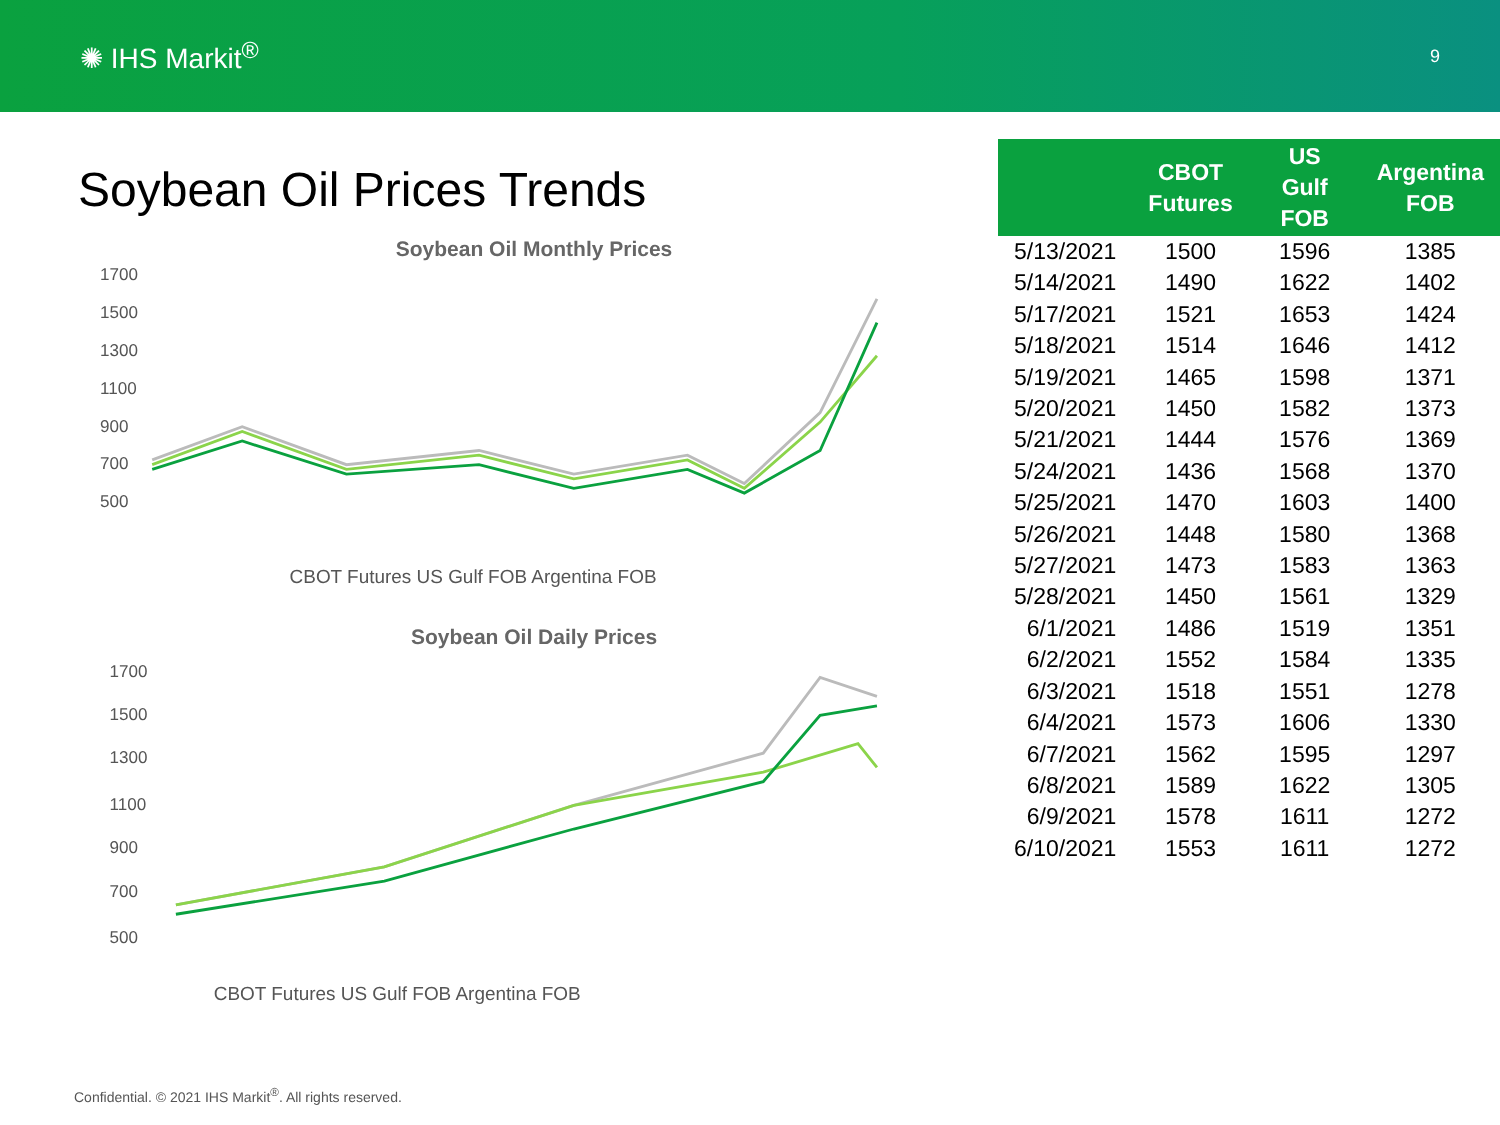✺ IHS Markit<sup>®</sup>
9
Soybean Oil Prices Trends
Soybean Oil Monthly Prices
1700
1500
1300
1100
900
700
500
CBOT Futures US Gulf FOB Argentina FOB
Soybean Oil Daily Prices
1700
1500
1300
1100
900
700
500
CBOT Futures US Gulf FOB Argentina FOB
| | CBOT Futures | US Gulf FOB | Argentina FOB |
| --- | --- | --- | --- |
| 5/13/2021 | 1500 | 1596 | 1385 |
| 5/14/2021 | 1490 | 1622 | 1402 |
| 5/17/2021 | 1521 | 1653 | 1424 |
| 5/18/2021 | 1514 | 1646 | 1412 |
| 5/19/2021 | 1465 | 1598 | 1371 |
| 5/20/2021 | 1450 | 1582 | 1373 |
| 5/21/2021 | 1444 | 1576 | 1369 |
| 5/24/2021 | 1436 | 1568 | 1370 |
| 5/25/2021 | 1470 | 1603 | 1400 |
| 5/26/2021 | 1448 | 1580 | 1368 |
| 5/27/2021 | 1473 | 1583 | 1363 |
| 5/28/2021 | 1450 | 1561 | 1329 |
| 6/1/2021 | 1486 | 1519 | 1351 |
| 6/2/2021 | 1552 | 1584 | 1335 |
| 6/3/2021 | 1518 | 1551 | 1278 |
| 6/4/2021 | 1573 | 1606 | 1330 |
| 6/7/2021 | 1562 | 1595 | 1297 |
| 6/8/2021 | 1589 | 1622 | 1305 |
| 6/9/2021 | 1578 | 1611 | 1272 |
| 6/10/2021 | 1553 | 1611 | 1272 |
Confidential. © 2021 IHS Markit<sup>®</sup>. All rights reserved.